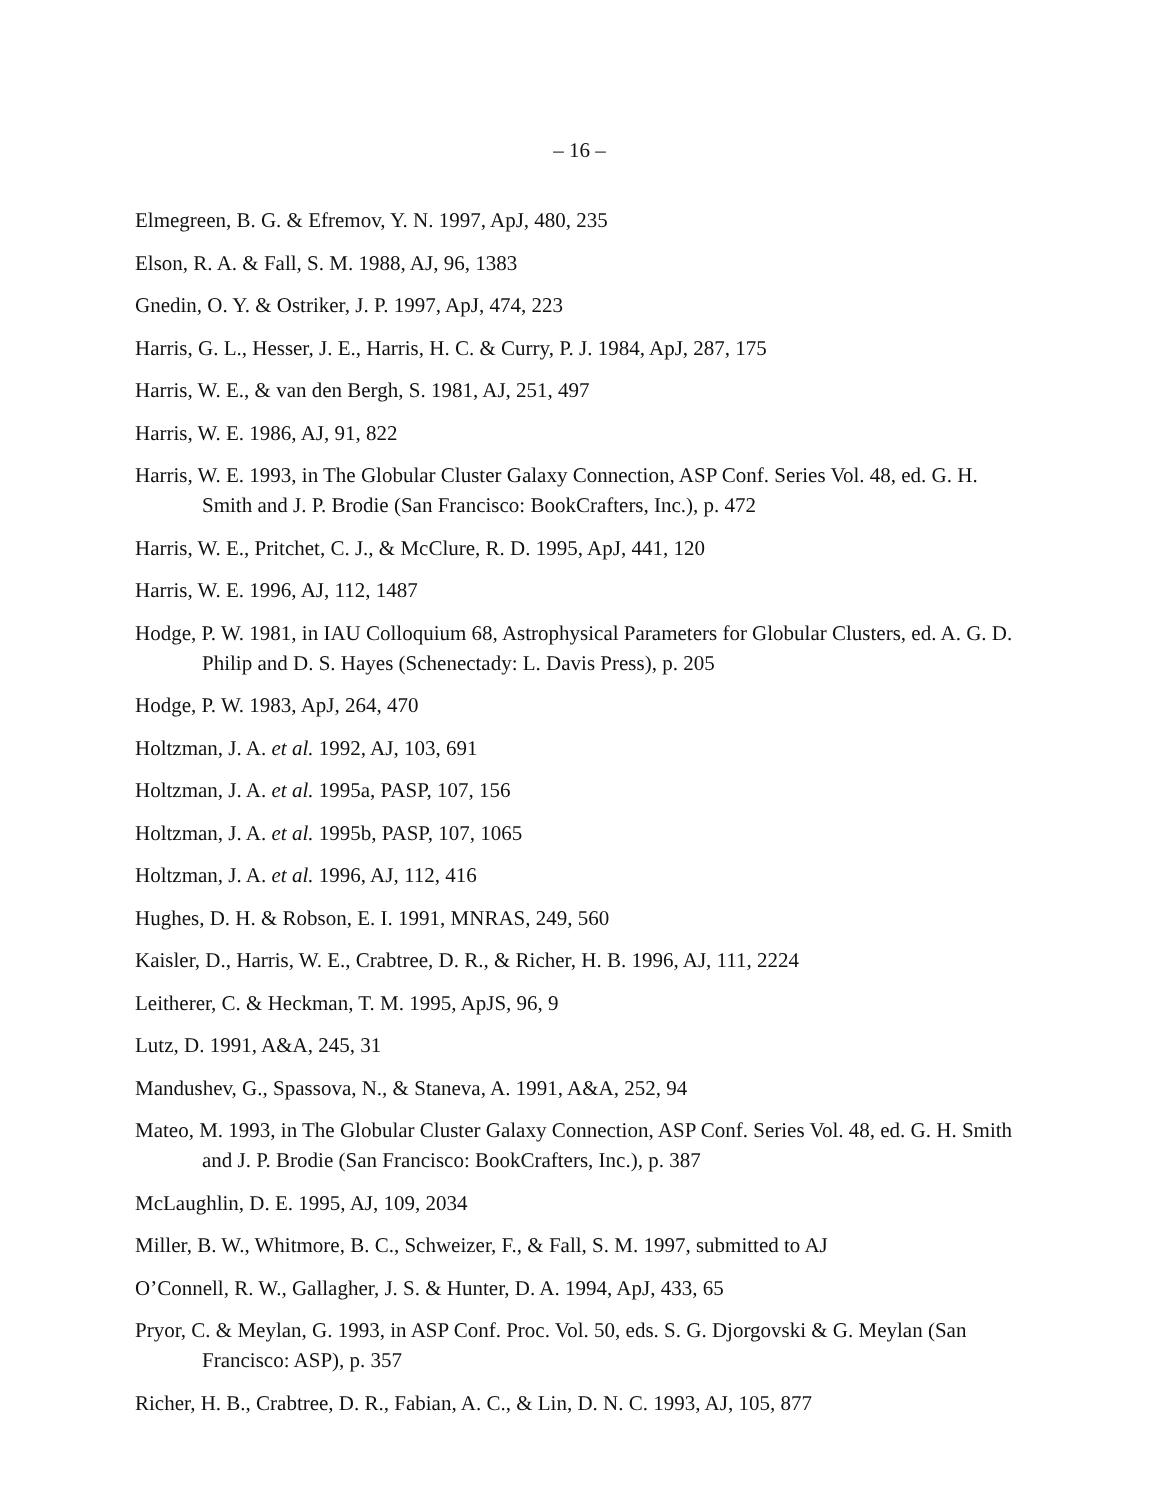– 16 –
Elmegreen, B. G. & Efremov, Y. N. 1997, ApJ, 480, 235
Elson, R. A. & Fall, S. M. 1988, AJ, 96, 1383
Gnedin, O. Y. & Ostriker, J. P. 1997, ApJ, 474, 223
Harris, G. L., Hesser, J. E., Harris, H. C. & Curry, P. J. 1984, ApJ, 287, 175
Harris, W. E., & van den Bergh, S. 1981, AJ, 251, 497
Harris, W. E. 1986, AJ, 91, 822
Harris, W. E. 1993, in The Globular Cluster Galaxy Connection, ASP Conf. Series Vol. 48, ed. G. H. Smith and J. P. Brodie (San Francisco: BookCrafters, Inc.), p. 472
Harris, W. E., Pritchet, C. J., & McClure, R. D. 1995, ApJ, 441, 120
Harris, W. E. 1996, AJ, 112, 1487
Hodge, P. W. 1981, in IAU Colloquium 68, Astrophysical Parameters for Globular Clusters, ed. A. G. D. Philip and D. S. Hayes (Schenectady: L. Davis Press), p. 205
Hodge, P. W. 1983, ApJ, 264, 470
Holtzman, J. A. et al. 1992, AJ, 103, 691
Holtzman, J. A. et al. 1995a, PASP, 107, 156
Holtzman, J. A. et al. 1995b, PASP, 107, 1065
Holtzman, J. A. et al. 1996, AJ, 112, 416
Hughes, D. H. & Robson, E. I. 1991, MNRAS, 249, 560
Kaisler, D., Harris, W. E., Crabtree, D. R., & Richer, H. B. 1996, AJ, 111, 2224
Leitherer, C. & Heckman, T. M. 1995, ApJS, 96, 9
Lutz, D. 1991, A&A, 245, 31
Mandushev, G., Spassova, N., & Staneva, A. 1991, A&A, 252, 94
Mateo, M. 1993, in The Globular Cluster Galaxy Connection, ASP Conf. Series Vol. 48, ed. G. H. Smith and J. P. Brodie (San Francisco: BookCrafters, Inc.), p. 387
McLaughlin, D. E. 1995, AJ, 109, 2034
Miller, B. W., Whitmore, B. C., Schweizer, F., & Fall, S. M. 1997, submitted to AJ
O’Connell, R. W., Gallagher, J. S. & Hunter, D. A. 1994, ApJ, 433, 65
Pryor, C. & Meylan, G. 1993, in ASP Conf. Proc. Vol. 50, eds. S. G. Djorgovski & G. Meylan (San Francisco: ASP), p. 357
Richer, H. B., Crabtree, D. R., Fabian, A. C., & Lin, D. N. C. 1993, AJ, 105, 877